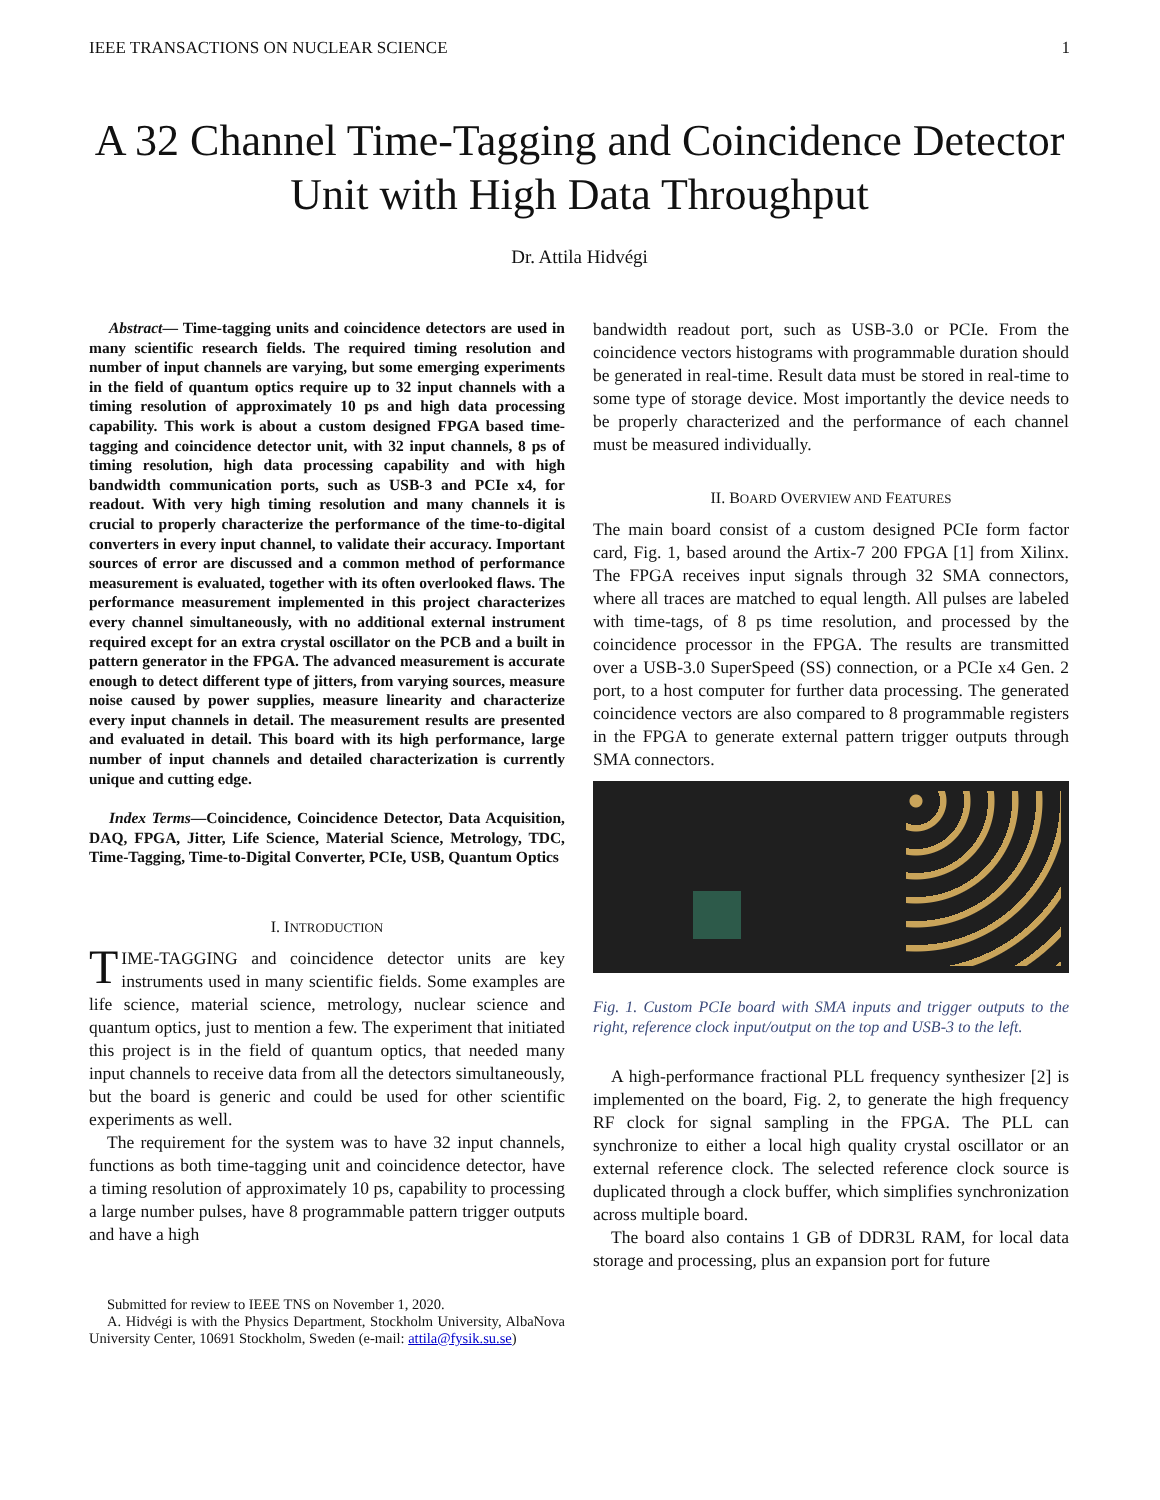IEEE TRANSACTIONS ON NUCLEAR SCIENCE 1
A 32 Channel Time-Tagging and Coincidence Detector Unit with High Data Throughput
Dr. Attila Hidvégi
Abstract— Time-tagging units and coincidence detectors are used in many scientific research fields. The required timing resolution and number of input channels are varying, but some emerging experiments in the field of quantum optics require up to 32 input channels with a timing resolution of approximately 10 ps and high data processing capability. This work is about a custom designed FPGA based time-tagging and coincidence detector unit, with 32 input channels, 8 ps of timing resolution, high data processing capability and with high bandwidth communication ports, such as USB-3 and PCIe x4, for readout. With very high timing resolution and many channels it is crucial to properly characterize the performance of the time-to-digital converters in every input channel, to validate their accuracy. Important sources of error are discussed and a common method of performance measurement is evaluated, together with its often overlooked flaws. The performance measurement implemented in this project characterizes every channel simultaneously, with no additional external instrument required except for an extra crystal oscillator on the PCB and a built in pattern generator in the FPGA. The advanced measurement is accurate enough to detect different type of jitters, from varying sources, measure noise caused by power supplies, measure linearity and characterize every input channels in detail. The measurement results are presented and evaluated in detail. This board with its high performance, large number of input channels and detailed characterization is currently unique and cutting edge.
Index Terms—Coincidence, Coincidence Detector, Data Acquisition, DAQ, FPGA, Jitter, Life Science, Material Science, Metrology, TDC, Time-Tagging, Time-to-Digital Converter, PCIe, USB, Quantum Optics
I. INTRODUCTION
TIME-TAGGING and coincidence detector units are key instruments used in many scientific fields. Some examples are life science, material science, metrology, nuclear science and quantum optics, just to mention a few. The experiment that initiated this project is in the field of quantum optics, that needed many input channels to receive data from all the detectors simultaneously, but the board is generic and could be used for other scientific experiments as well.
The requirement for the system was to have 32 input channels, functions as both time-tagging unit and coincidence detector, have a timing resolution of approximately 10 ps, capability to processing a large number pulses, have 8 programmable pattern trigger outputs and have a high
Submitted for review to IEEE TNS on November 1, 2020.
A. Hidvégi is with the Physics Department, Stockholm University, AlbaNova University Center, 10691 Stockholm, Sweden (e-mail: attila@fysik.su.se)
bandwidth readout port, such as USB-3.0 or PCIe. From the coincidence vectors histograms with programmable duration should be generated in real-time. Result data must be stored in real-time to some type of storage device. Most importantly the device needs to be properly characterized and the performance of each channel must be measured individually.
II. BOARD OVERVIEW AND FEATURES
The main board consist of a custom designed PCIe form factor card, Fig. 1, based around the Artix-7 200 FPGA [1] from Xilinx. The FPGA receives input signals through 32 SMA connectors, where all traces are matched to equal length. All pulses are labeled with time-tags, of 8 ps time resolution, and processed by the coincidence processor in the FPGA. The results are transmitted over a USB-3.0 SuperSpeed (SS) connection, or a PCIe x4 Gen. 2 port, to a host computer for further data processing. The generated coincidence vectors are also compared to 8 programmable registers in the FPGA to generate external pattern trigger outputs through SMA connectors.
Fig. 1. Custom PCIe board with SMA inputs and trigger outputs to the right, reference clock input/output on the top and USB-3 to the left.
A high-performance fractional PLL frequency synthesizer [2] is implemented on the board, Fig. 2, to generate the high frequency RF clock for signal sampling in the FPGA. The PLL can synchronize to either a local high quality crystal oscillator or an external reference clock. The selected reference clock source is duplicated through a clock buffer, which simplifies synchronization across multiple board.
The board also contains 1 GB of DDR3L RAM, for local data storage and processing, plus an expansion port for future